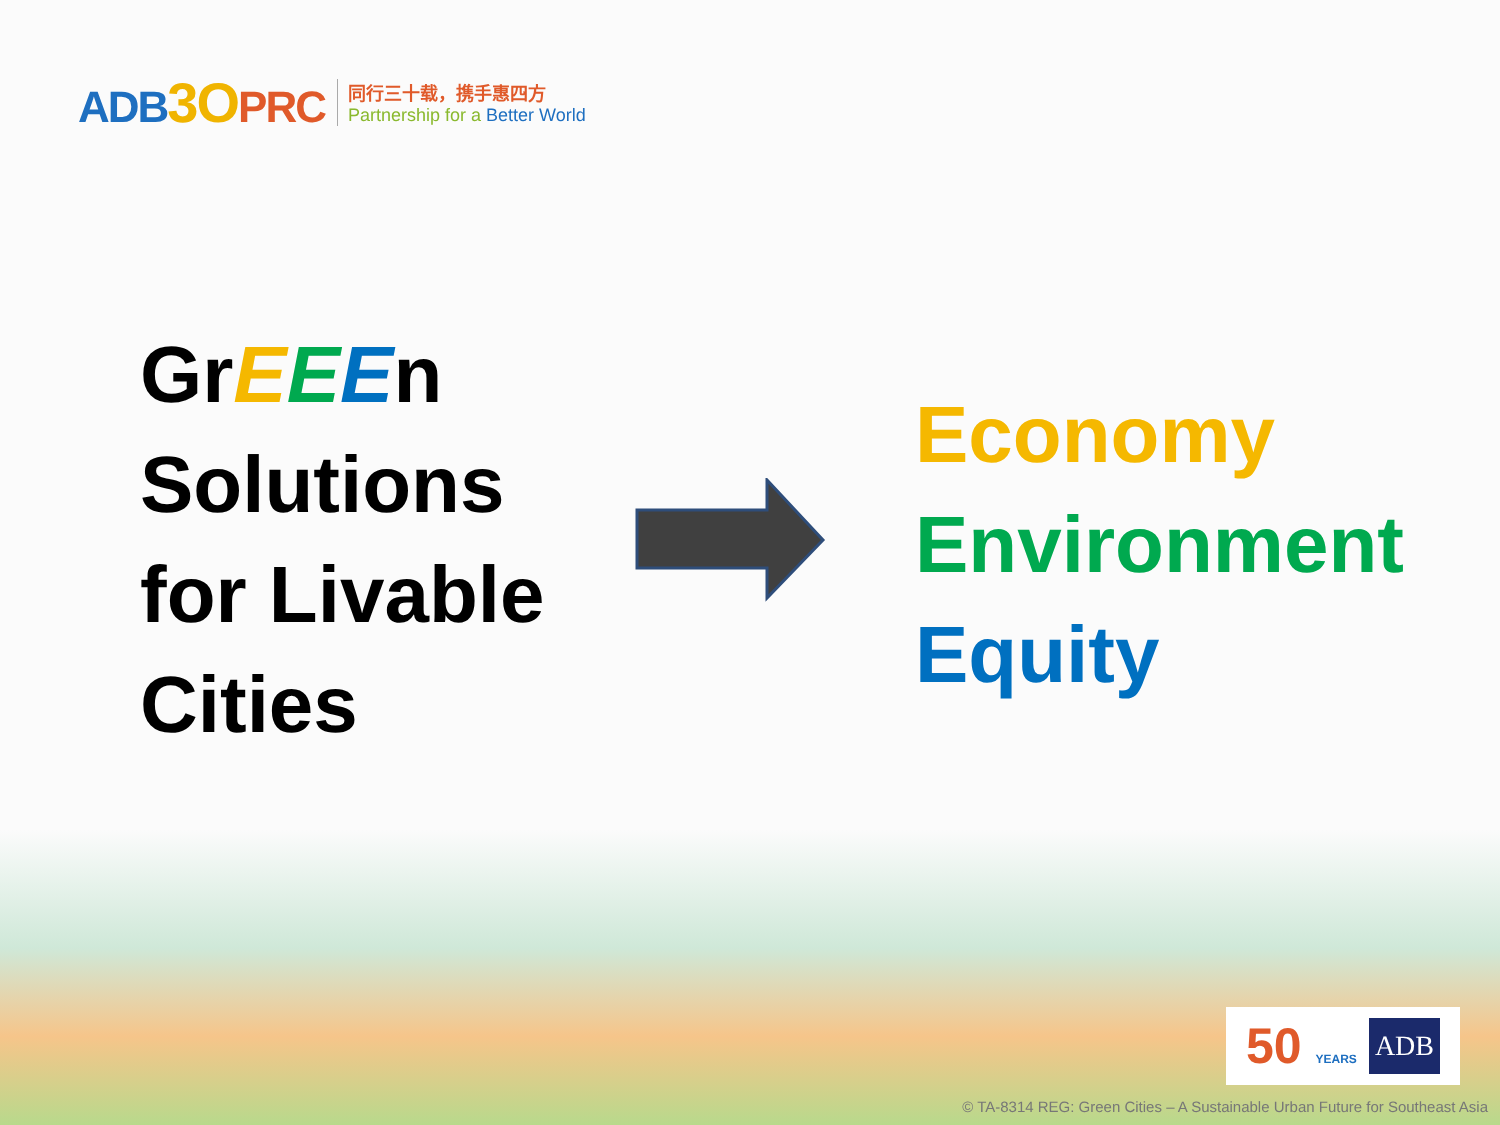ADB3 OPRC
同行三十载，携手惠四方
Partnership for a Better World
GrEEEn
Solutions
for Livable
Cities
Economy
Environment
Equity
50 YEARS ADB
© TA-8314 REG: Green Cities – A Sustainable Urban Future for Southeast Asia